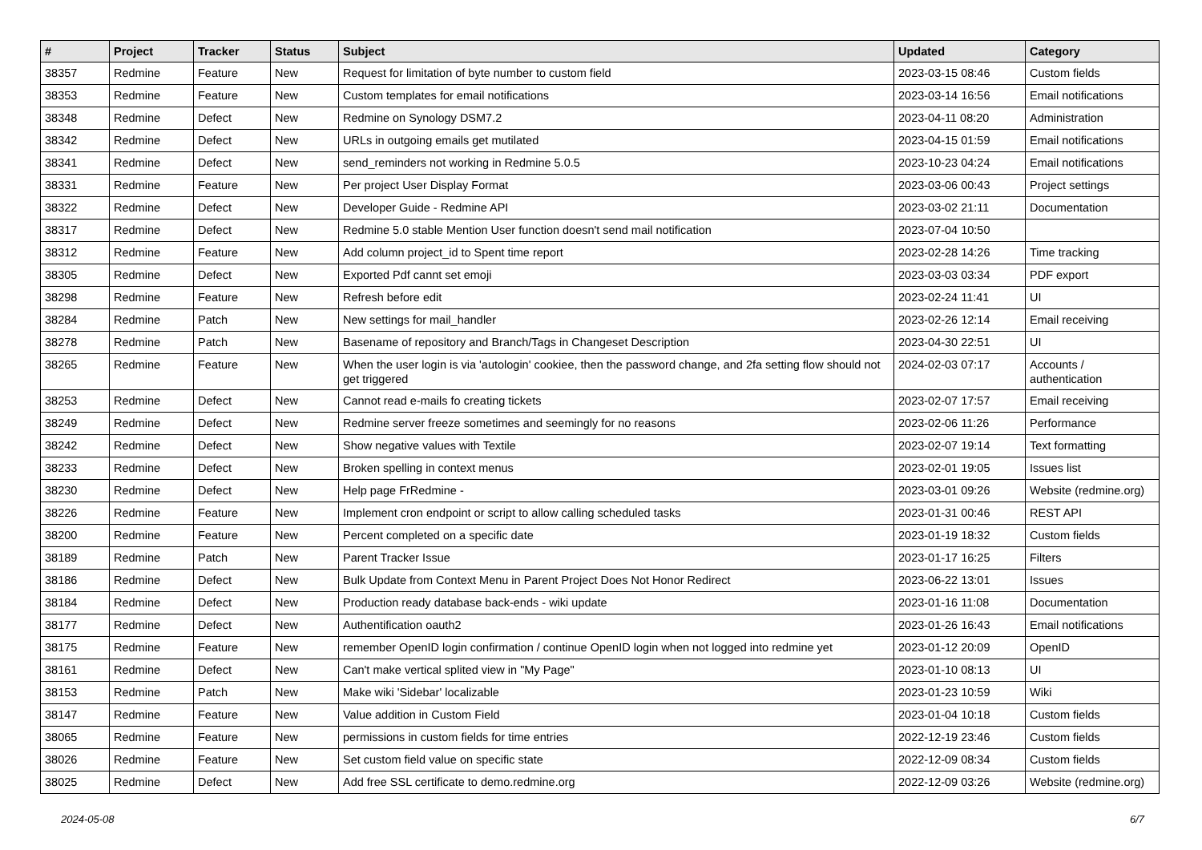| # | Project | Tracker | Status | Subject | Updated | Category |
| --- | --- | --- | --- | --- | --- | --- |
| 38357 | Redmine | Feature | New | Request for limitation of byte number to custom field | 2023-03-15 08:46 | Custom fields |
| 38353 | Redmine | Feature | New | Custom templates for email notifications | 2023-03-14 16:56 | Email notifications |
| 38348 | Redmine | Defect | New | Redmine on Synology DSM7.2 | 2023-04-11 08:20 | Administration |
| 38342 | Redmine | Defect | New | URLs in outgoing emails get mutilated | 2023-04-15 01:59 | Email notifications |
| 38341 | Redmine | Defect | New | send_reminders not working in Redmine 5.0.5 | 2023-10-23 04:24 | Email notifications |
| 38331 | Redmine | Feature | New | Per project User Display Format | 2023-03-06 00:43 | Project settings |
| 38322 | Redmine | Defect | New | Developer Guide - Redmine API | 2023-03-02 21:11 | Documentation |
| 38317 | Redmine | Defect | New | Redmine 5.0 stable Mention User function doesn't send mail notification | 2023-07-04 10:50 | |
| 38312 | Redmine | Feature | New | Add column project_id to Spent time report | 2023-02-28 14:26 | Time tracking |
| 38305 | Redmine | Defect | New | Exported Pdf cannt set emoji | 2023-03-03 03:34 | PDF export |
| 38298 | Redmine | Feature | New | Refresh before edit | 2023-02-24 11:41 | UI |
| 38284 | Redmine | Patch | New | New settings for mail_handler | 2023-02-26 12:14 | Email receiving |
| 38278 | Redmine | Patch | New | Basename of repository and Branch/Tags in Changeset Description | 2023-04-30 22:51 | UI |
| 38265 | Redmine | Feature | New | When the user login is via 'autologin' cookiee, then the password change, and 2fa setting flow should not get triggered | 2024-02-03 07:17 | Accounts / authentication |
| 38253 | Redmine | Defect | New | Cannot read e-mails fo creating tickets | 2023-02-07 17:57 | Email receiving |
| 38249 | Redmine | Defect | New | Redmine server freeze sometimes and seemingly for no reasons | 2023-02-06 11:26 | Performance |
| 38242 | Redmine | Defect | New | Show negative values with Textile | 2023-02-07 19:14 | Text formatting |
| 38233 | Redmine | Defect | New | Broken spelling in context menus | 2023-02-01 19:05 | Issues list |
| 38230 | Redmine | Defect | New | Help page FrRedmine - | 2023-03-01 09:26 | Website (redmine.org) |
| 38226 | Redmine | Feature | New | Implement cron endpoint or script to allow calling scheduled tasks | 2023-01-31 00:46 | REST API |
| 38200 | Redmine | Feature | New | Percent completed on a specific date | 2023-01-19 18:32 | Custom fields |
| 38189 | Redmine | Patch | New | Parent Tracker Issue | 2023-01-17 16:25 | Filters |
| 38186 | Redmine | Defect | New | Bulk Update from Context Menu in Parent Project Does Not Honor Redirect | 2023-06-22 13:01 | Issues |
| 38184 | Redmine | Defect | New | Production ready database back-ends - wiki update | 2023-01-16 11:08 | Documentation |
| 38177 | Redmine | Defect | New | Authentification oauth2 | 2023-01-26 16:43 | Email notifications |
| 38175 | Redmine | Feature | New | remember OpenID login confirmation / continue OpenID login when not logged into redmine yet | 2023-01-12 20:09 | OpenID |
| 38161 | Redmine | Defect | New | Can't make vertical splited view in "My Page" | 2023-01-10 08:13 | UI |
| 38153 | Redmine | Patch | New | Make wiki 'Sidebar' localizable | 2023-01-23 10:59 | Wiki |
| 38147 | Redmine | Feature | New | Value addition in Custom Field | 2023-01-04 10:18 | Custom fields |
| 38065 | Redmine | Feature | New | permissions in custom fields for time entries | 2022-12-19 23:46 | Custom fields |
| 38026 | Redmine | Feature | New | Set custom field value on specific state | 2022-12-09 08:34 | Custom fields |
| 38025 | Redmine | Defect | New | Add free SSL certificate to demo.redmine.org | 2022-12-09 03:26 | Website (redmine.org) |
2024-05-08 6/7